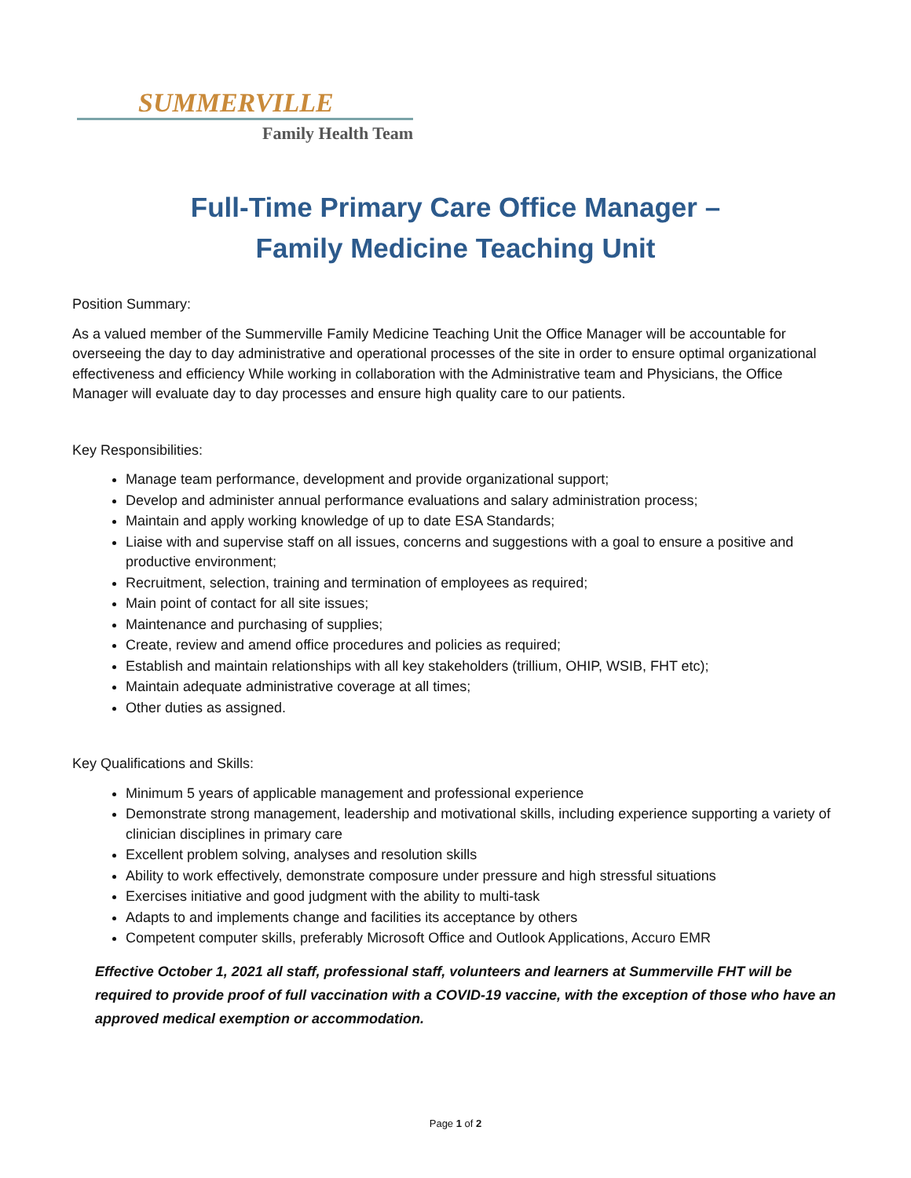SUMMERVILLE
Family Health Team
Full-Time Primary Care Office Manager –
Family Medicine Teaching Unit
Position Summary:
As a valued member of the Summerville Family Medicine Teaching Unit the Office Manager will be accountable for overseeing the day to day administrative and operational processes of the site in order to ensure optimal organizational effectiveness and efficiency While working in collaboration with the Administrative team and Physicians, the Office Manager will evaluate day to day processes and ensure high quality care to our patients.
Key Responsibilities:
Manage team performance, development and provide organizational support;
Develop and administer annual performance evaluations and salary administration process;
Maintain and apply working knowledge of up to date ESA Standards;
Liaise with and supervise staff on all issues, concerns and suggestions with a goal to ensure a positive and productive environment;
Recruitment, selection, training and termination of employees as required;
Main point of contact for all site issues;
Maintenance and purchasing of supplies;
Create, review and amend office procedures and policies as required;
Establish and maintain relationships with all key stakeholders (trillium, OHIP, WSIB, FHT etc);
Maintain adequate administrative coverage at all times;
Other duties as assigned.
Key Qualifications and Skills:
Minimum 5 years of applicable management and professional experience
Demonstrate strong management, leadership and motivational skills, including experience supporting a variety of clinician disciplines in primary care
Excellent problem solving, analyses and resolution skills
Ability to work effectively, demonstrate composure under pressure and high stressful situations
Exercises initiative and good judgment with the ability to multi-task
Adapts to and implements change and facilities its acceptance by others
Competent computer skills, preferably Microsoft Office and Outlook Applications, Accuro EMR
Effective October 1, 2021 all staff, professional staff, volunteers and learners at Summerville FHT will be required to provide proof of full vaccination with a COVID-19 vaccine, with the exception of those who have an approved medical exemption or accommodation.
Page 1 of 2